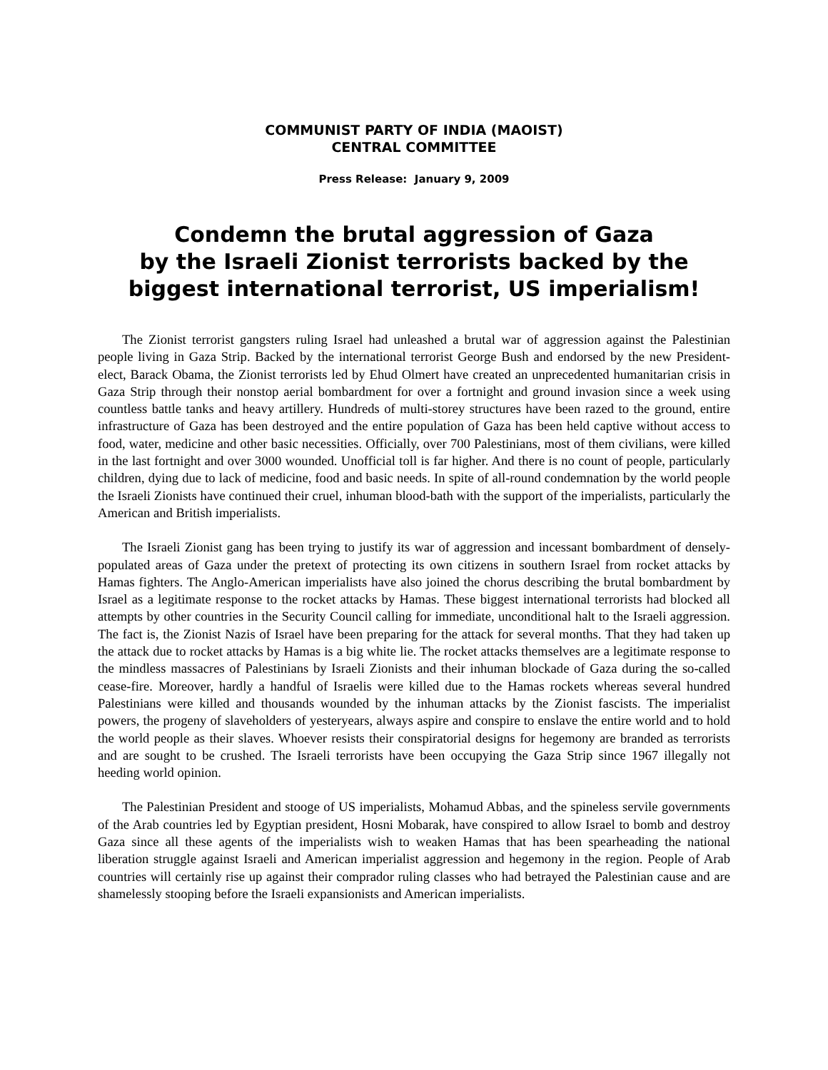COMMUNIST PARTY OF INDIA (MAOIST)
CENTRAL COMMITTEE
Press Release: January 9, 2009
Condemn the brutal aggression of Gaza
by the Israeli Zionist terrorists backed by the
biggest international terrorist, US imperialism!
The Zionist terrorist gangsters ruling Israel had unleashed a brutal war of aggression against the Palestinian people living in Gaza Strip. Backed by the international terrorist George Bush and endorsed by the new President-elect, Barack Obama, the Zionist terrorists led by Ehud Olmert have created an unprecedented humanitarian crisis in Gaza Strip through their nonstop aerial bombardment for over a fortnight and ground invasion since a week using countless battle tanks and heavy artillery. Hundreds of multi-storey structures have been razed to the ground, entire infrastructure of Gaza has been destroyed and the entire population of Gaza has been held captive without access to food, water, medicine and other basic necessities. Officially, over 700 Palestinians, most of them civilians, were killed in the last fortnight and over 3000 wounded. Unofficial toll is far higher. And there is no count of people, particularly children, dying due to lack of medicine, food and basic needs. In spite of all-round condemnation by the world people the Israeli Zionists have continued their cruel, inhuman blood-bath with the support of the imperialists, particularly the American and British imperialists.
The Israeli Zionist gang has been trying to justify its war of aggression and incessant bombardment of densely-populated areas of Gaza under the pretext of protecting its own citizens in southern Israel from rocket attacks by Hamas fighters. The Anglo-American imperialists have also joined the chorus describing the brutal bombardment by Israel as a legitimate response to the rocket attacks by Hamas. These biggest international terrorists had blocked all attempts by other countries in the Security Council calling for immediate, unconditional halt to the Israeli aggression. The fact is, the Zionist Nazis of Israel have been preparing for the attack for several months. That they had taken up the attack due to rocket attacks by Hamas is a big white lie. The rocket attacks themselves are a legitimate response to the mindless massacres of Palestinians by Israeli Zionists and their inhuman blockade of Gaza during the so-called cease-fire. Moreover, hardly a handful of Israelis were killed due to the Hamas rockets whereas several hundred Palestinians were killed and thousands wounded by the inhuman attacks by the Zionist fascists. The imperialist powers, the progeny of slaveholders of yesteryears, always aspire and conspire to enslave the entire world and to hold the world people as their slaves. Whoever resists their conspiratorial designs for hegemony are branded as terrorists and are sought to be crushed. The Israeli terrorists have been occupying the Gaza Strip since 1967 illegally not heeding world opinion.
The Palestinian President and stooge of US imperialists, Mohamud Abbas, and the spineless servile governments of the Arab countries led by Egyptian president, Hosni Mobarak, have conspired to allow Israel to bomb and destroy Gaza since all these agents of the imperialists wish to weaken Hamas that has been spearheading the national liberation struggle against Israeli and American imperialist aggression and hegemony in the region. People of Arab countries will certainly rise up against their comprador ruling classes who had betrayed the Palestinian cause and are shamelessly stooping before the Israeli expansionists and American imperialists.